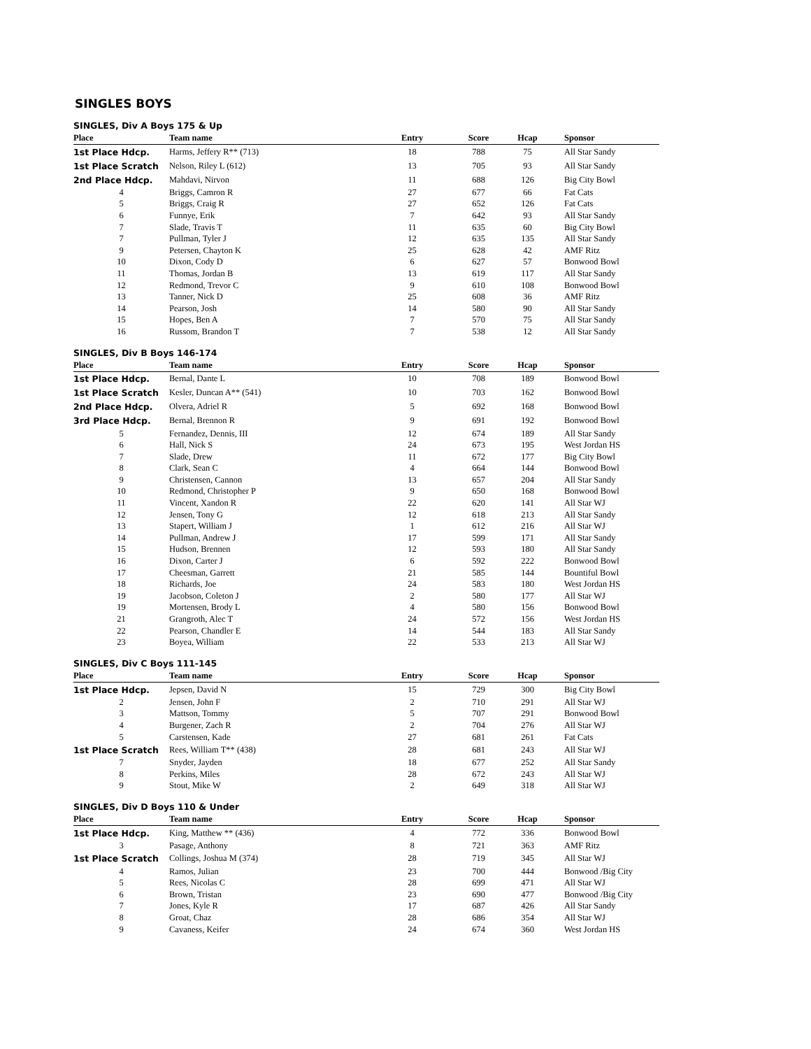SINGLES BOYS
SINGLES, Div A Boys 175 & Up
| Place | Team name | Entry | Score | Hcap | Sponsor |
| --- | --- | --- | --- | --- | --- |
| 1st Place Hdcp. | Harms, Jeffery R** (713) | 18 | 788 | 75 | All Star Sandy |
| 1st Place Scratch | Nelson, Riley L (612) | 13 | 705 | 93 | All Star Sandy |
| 2nd Place Hdcp. | Mahdavi, Nirvon | 11 | 688 | 126 | Big City Bowl |
| 4 | Briggs, Camron R | 27 | 677 | 66 | Fat Cats |
| 5 | Briggs, Craig R | 27 | 652 | 126 | Fat Cats |
| 6 | Funnye, Erik | 7 | 642 | 93 | All Star Sandy |
| 7 | Slade, Travis T | 11 | 635 | 60 | Big City Bowl |
| 7 | Pullman, Tyler J | 12 | 635 | 135 | All Star Sandy |
| 9 | Petersen, Chayton K | 25 | 628 | 42 | AMF Ritz |
| 10 | Dixon, Cody D | 6 | 627 | 57 | Bonwood Bowl |
| 11 | Thomas, Jordan B | 13 | 619 | 117 | All Star Sandy |
| 12 | Redmond, Trevor C | 9 | 610 | 108 | Bonwood Bowl |
| 13 | Tanner, Nick D | 25 | 608 | 36 | AMF Ritz |
| 14 | Pearson, Josh | 14 | 580 | 90 | All Star Sandy |
| 15 | Hopes, Ben A | 7 | 570 | 75 | All Star Sandy |
| 16 | Russom, Brandon T | 7 | 538 | 12 | All Star Sandy |
SINGLES, Div B Boys 146-174
| Place | Team name | Entry | Score | Hcap | Sponsor |
| --- | --- | --- | --- | --- | --- |
| 1st Place Hdcp. | Bernal, Dante L | 10 | 708 | 189 | Bonwood Bowl |
| 1st Place Scratch | Kesler, Duncan A** (541) | 10 | 703 | 162 | Bonwood Bowl |
| 2nd Place Hdcp. | Olvera, Adriel R | 5 | 692 | 168 | Bonwood Bowl |
| 3rd Place Hdcp. | Bernal, Brennon R | 9 | 691 | 192 | Bonwood Bowl |
| 5 | Fernandez, Dennis, III | 12 | 674 | 189 | All Star Sandy |
| 6 | Hall, Nick S | 24 | 673 | 195 | West Jordan HS |
| 7 | Slade, Drew | 11 | 672 | 177 | Big City Bowl |
| 8 | Clark, Sean C | 4 | 664 | 144 | Bonwood Bowl |
| 9 | Christensen, Cannon | 13 | 657 | 204 | All Star Sandy |
| 10 | Redmond, Christopher P | 9 | 650 | 168 | Bonwood Bowl |
| 11 | Vincent, Xandon R | 22 | 620 | 141 | All Star WJ |
| 12 | Jensen, Tony G | 12 | 618 | 213 | All Star Sandy |
| 13 | Stapert, William J | 1 | 612 | 216 | All Star WJ |
| 14 | Pullman, Andrew J | 17 | 599 | 171 | All Star Sandy |
| 15 | Hudson, Brennen | 12 | 593 | 180 | All Star Sandy |
| 16 | Dixon, Carter J | 6 | 592 | 222 | Bonwood Bowl |
| 17 | Cheesman, Garrett | 21 | 585 | 144 | Bountiful Bowl |
| 18 | Richards, Joe | 24 | 583 | 180 | West Jordan HS |
| 19 | Jacobson, Coleton J | 2 | 580 | 177 | All Star WJ |
| 19 | Mortensen, Brody L | 4 | 580 | 156 | Bonwood Bowl |
| 21 | Grangroth, Alec T | 24 | 572 | 156 | West Jordan HS |
| 22 | Pearson, Chandler E | 14 | 544 | 183 | All Star Sandy |
| 23 | Boyea, William | 22 | 533 | 213 | All Star WJ |
SINGLES, Div C Boys 111-145
| Place | Team name | Entry | Score | Hcap | Sponsor |
| --- | --- | --- | --- | --- | --- |
| 1st Place Hdcp. | Jepsen, David N | 15 | 729 | 300 | Big City Bowl |
| 2 | Jensen, John F | 2 | 710 | 291 | All Star WJ |
| 3 | Mattson, Tommy | 5 | 707 | 291 | Bonwood Bowl |
| 4 | Burgener, Zach R | 2 | 704 | 276 | All Star WJ |
| 5 | Carstensen, Kade | 27 | 681 | 261 | Fat Cats |
| 1st Place Scratch | Rees, William T** (438) | 28 | 681 | 243 | All Star WJ |
| 7 | Snyder, Jayden | 18 | 677 | 252 | All Star Sandy |
| 8 | Perkins, Miles | 28 | 672 | 243 | All Star WJ |
| 9 | Stout, Mike W | 2 | 649 | 318 | All Star WJ |
SINGLES, Div D Boys 110 & Under
| Place | Team name | Entry | Score | Hcap | Sponsor |
| --- | --- | --- | --- | --- | --- |
| 1st Place Hdcp. | King, Matthew ** (436) | 4 | 772 | 336 | Bonwood Bowl |
| 3 | Pasage, Anthony | 8 | 721 | 363 | AMF Ritz |
| 1st Place Scratch | Collings, Joshua M (374) | 28 | 719 | 345 | All Star WJ |
| 4 | Ramos, Julian | 23 | 700 | 444 | Bonwood /Big City |
| 5 | Rees, Nicolas C | 28 | 699 | 471 | All Star WJ |
| 6 | Brown, Tristan | 23 | 690 | 477 | Bonwood /Big City |
| 7 | Jones, Kyle R | 17 | 687 | 426 | All Star Sandy |
| 8 | Groat, Chaz | 28 | 686 | 354 | All Star WJ |
| 9 | Cavaness, Keifer | 24 | 674 | 360 | West Jordan HS |